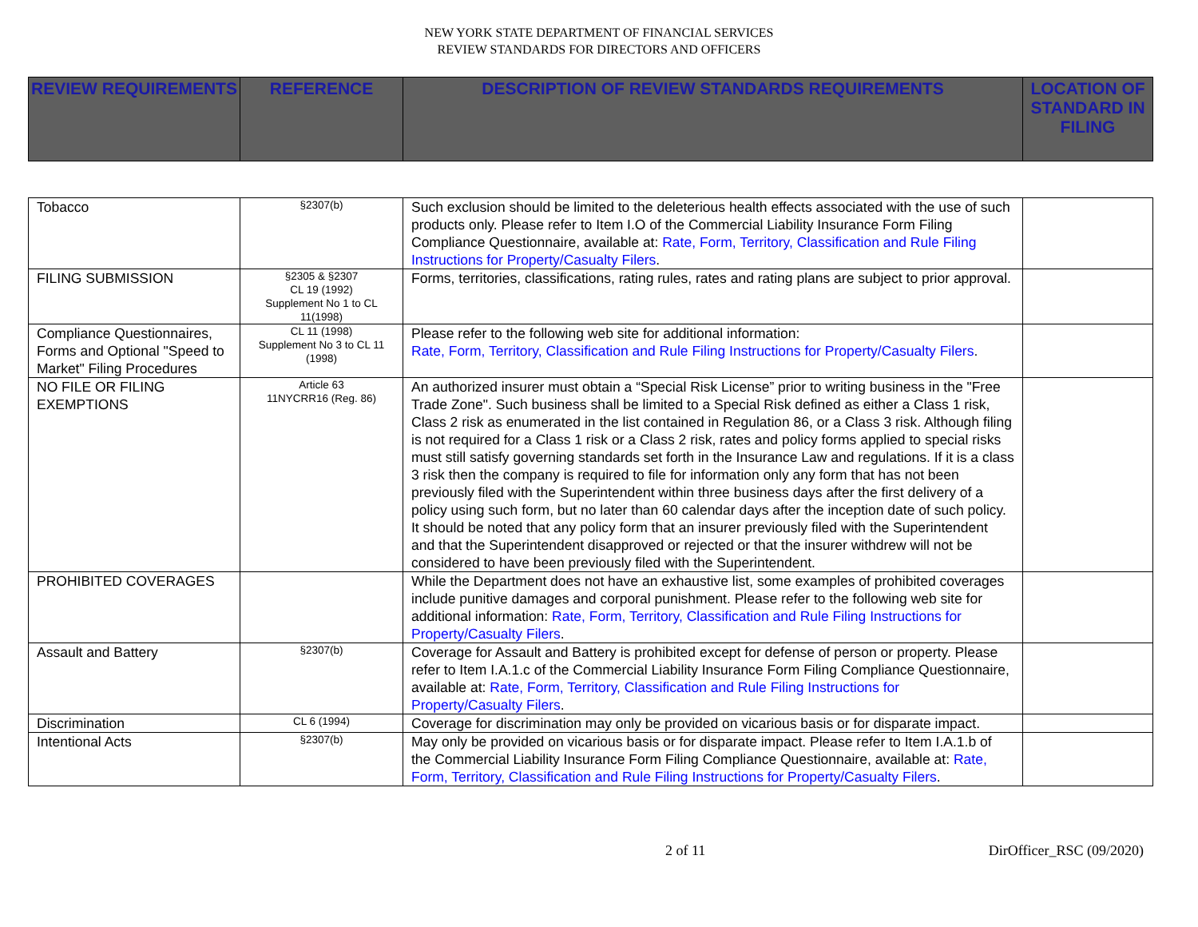NEW YORK STATE DEPARTMENT OF FINANCIAL SERVICES
REVIEW STANDARDS FOR DIRECTORS AND OFFICERS
| REVIEW REQUIREMENTS | REFERENCE | DESCRIPTION OF REVIEW STANDARDS REQUIREMENTS | LOCATION OF STANDARD IN FILING |
| --- | --- | --- | --- |
| Tobacco | §2307(b) | Such exclusion should be limited to the deleterious health effects associated with the use of such products only. Please refer to Item I.O of the Commercial Liability Insurance Form Filing Compliance Questionnaire, available at: Rate, Form, Territory, Classification and Rule Filing Instructions for Property/Casualty Filers . | |
| FILING SUBMISSION | §2305 & §2307 CL 19 (1992) Supplement No 1 to CL 11(1998) | Forms, territories, classifications, rating rules, rates and rating plans are subject to prior approval. | |
| Compliance Questionnaires, Forms and Optional "Speed to Market" Filing Procedures | CL 11 (1998) Supplement No 3 to CL 11 (1998) | Please refer to the following web site for additional information: Rate, Form, Territory, Classification and Rule Filing Instructions for Property/Casualty Filers . | |
| NO FILE OR FILING EXEMPTIONS | Article 63 11NYCRR16 (Reg. 86) | An authorized insurer must obtain a “Special Risk License” prior to writing business in the "Free Trade Zone". Such business shall be limited to a Special Risk defined as either a Class 1 risk, Class 2 risk as enumerated in the list contained in Regulation 86, or a Class 3 risk. Although filing is not required for a Class 1 risk or a Class 2 risk, rates and policy forms applied to special risks must still satisfy governing standards set forth in the Insurance Law and regulations. If it is a class 3 risk then the company is required to file for information only any form that has not been previously filed with the Superintendent within three business days after the first delivery of a policy using such form, but no later than 60 calendar days after the inception date of such policy. It should be noted that any policy form that an insurer previously filed with the Superintendent and that the Superintendent disapproved or rejected or that the insurer withdrew will not be considered to have been previously filed with the Superintendent. | |
| PROHIBITED COVERAGES | | While the Department does not have an exhaustive list, some examples of prohibited coverages include punitive damages and corporal punishment. Please refer to the following web site for additional information: Rate, Form, Territory, Classification and Rule Filing Instructions for Property/Casualty Filers . | |
| Assault and Battery | §2307(b) | Coverage for Assault and Battery is prohibited except for defense of person or property. Please refer to Item I.A.1.c of the Commercial Liability Insurance Form Filing Compliance Questionnaire, available at: Rate, Form, Territory, Classification and Rule Filing Instructions for Property/Casualty Filers . | |
| Discrimination | CL 6 (1994) | Coverage for discrimination may only be provided on vicarious basis or for disparate impact. | |
| Intentional Acts | §2307(b) | May only be provided on vicarious basis or for disparate impact. Please refer to Item I.A.1.b of the Commercial Liability Insurance Form Filing Compliance Questionnaire, available at: Rate, Form, Territory, Classification and Rule Filing Instructions for Property/Casualty Filers . | |
2 of 11 DirOfficer_RSC (09/2020)